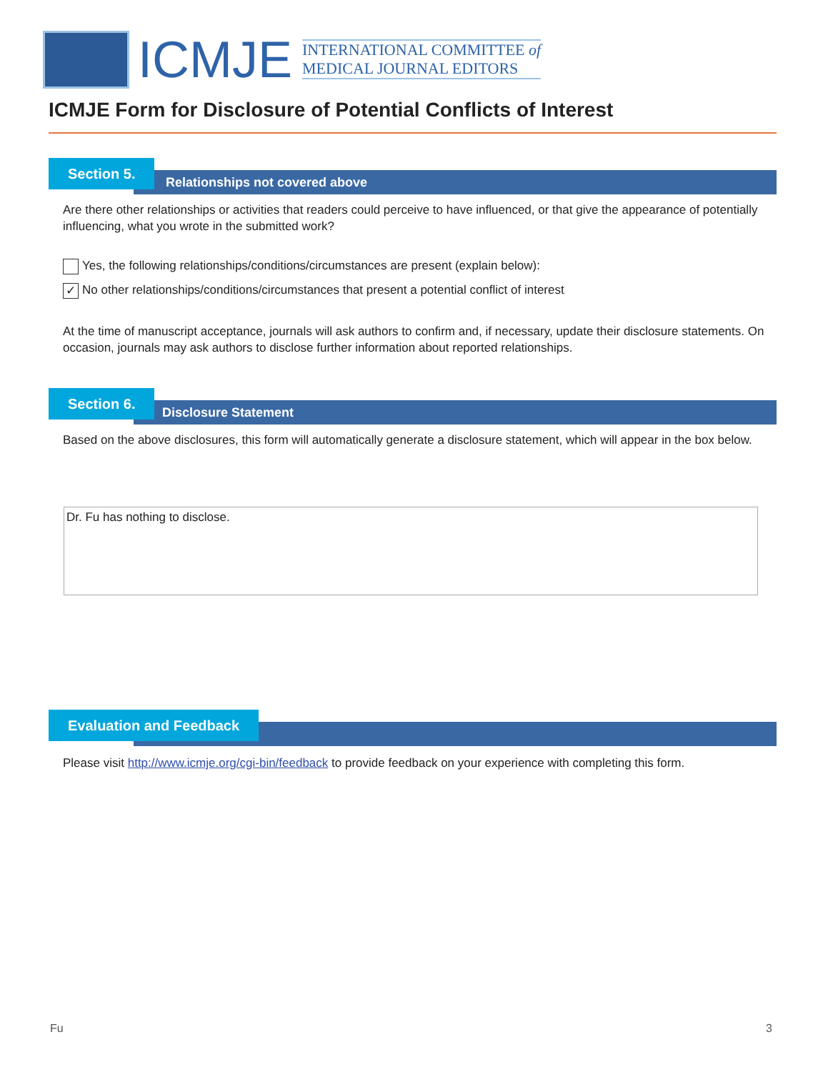ICMJE
INTERNATIONAL COMMITTEE of
MEDICAL JOURNAL EDITORS
ICMJE Form for Disclosure of Potential Conflicts of Interest
Relationships not covered above
Section 5.
Are there other relationships or activities that readers could perceive to have influenced, or that give the appearance of potentially influencing, what you wrote in the submitted work?
Yes, the following relationships/conditions/circumstances are present (explain below):
✓ No other relationships/conditions/circumstances that present a potential conflict of interest
At the time of manuscript acceptance, journals will ask authors to confirm and, if necessary, update their disclosure statements. On occasion, journals may ask authors to disclose further information about reported relationships.
Disclosure Statement
Section 6.
Based on the above disclosures, this form will automatically generate a disclosure statement, which will appear in the box below.
Dr. Fu has nothing to disclose.
Evaluation and Feedback
Please visit http://www.icmje.org/cgi-bin/feedback to provide feedback on your experience with completing this form.
Fu 3